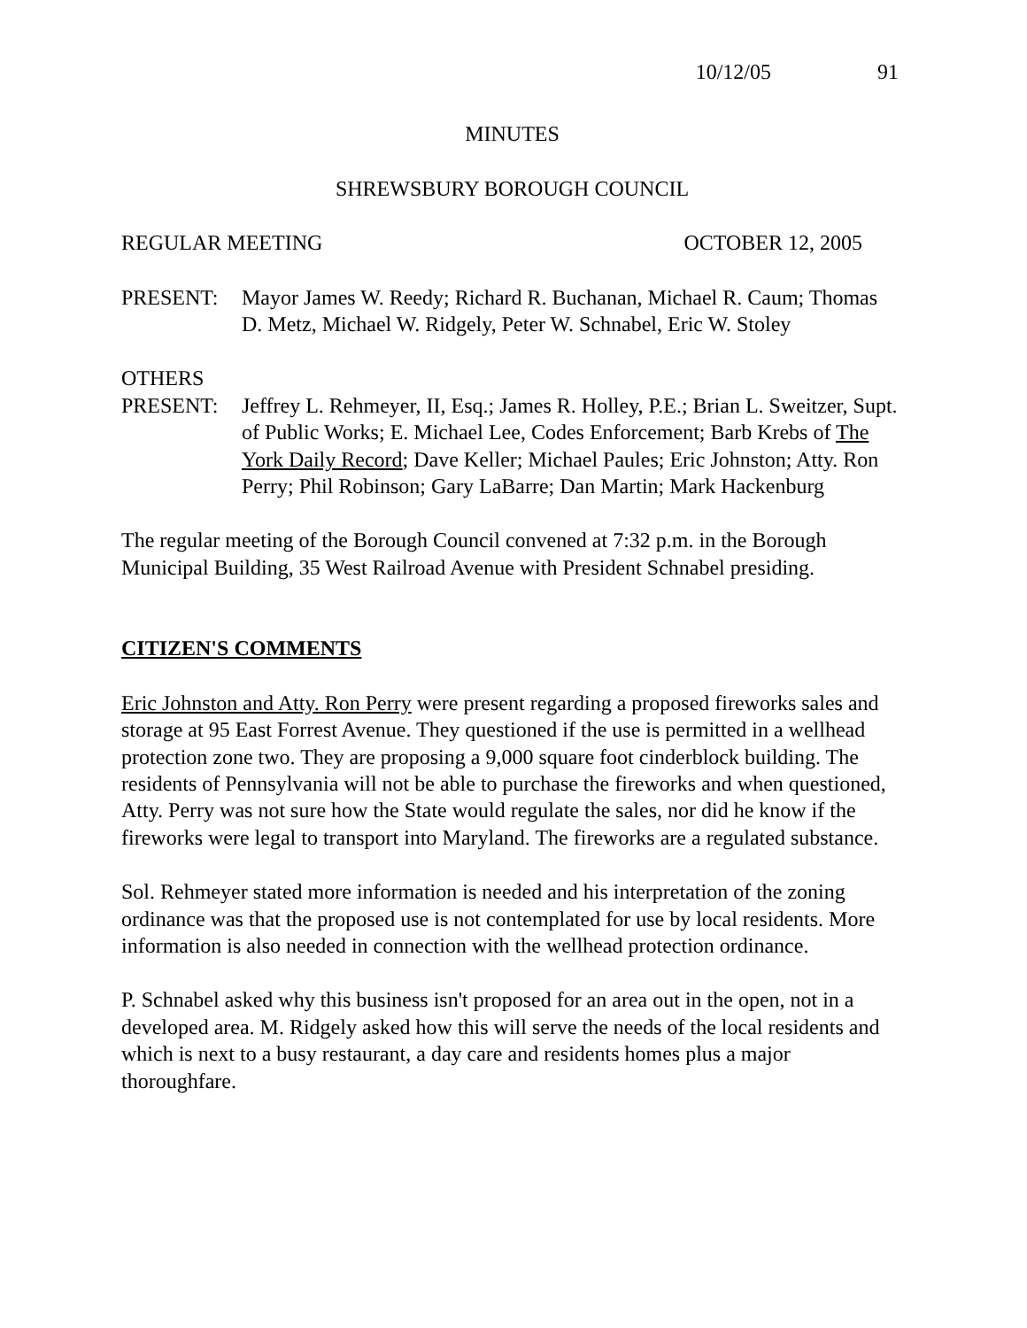10/12/05 91
MINUTES
SHREWSBURY BOROUGH COUNCIL
REGULAR MEETING OCTOBER 12, 2005
PRESENT: Mayor James W. Reedy; Richard R. Buchanan, Michael R. Caum; Thomas D. Metz, Michael W. Ridgely, Peter W. Schnabel, Eric W. Stoley
OTHERS
PRESENT: Jeffrey L. Rehmeyer, II, Esq.; James R. Holley, P.E.; Brian L. Sweitzer, Supt. of Public Works; E. Michael Lee, Codes Enforcement; Barb Krebs of The York Daily Record; Dave Keller; Michael Paules; Eric Johnston; Atty. Ron Perry; Phil Robinson; Gary LaBarre; Dan Martin; Mark Hackenburg
The regular meeting of the Borough Council convened at 7:32 p.m. in the Borough Municipal Building, 35 West Railroad Avenue with President Schnabel presiding.
CITIZEN'S COMMENTS
Eric Johnston and Atty. Ron Perry were present regarding a proposed fireworks sales and storage at 95 East Forrest Avenue. They questioned if the use is permitted in a wellhead protection zone two. They are proposing a 9,000 square foot cinderblock building. The residents of Pennsylvania will not be able to purchase the fireworks and when questioned, Atty. Perry was not sure how the State would regulate the sales, nor did he know if the fireworks were legal to transport into Maryland. The fireworks are a regulated substance.
Sol. Rehmeyer stated more information is needed and his interpretation of the zoning ordinance was that the proposed use is not contemplated for use by local residents. More information is also needed in connection with the wellhead protection ordinance.
P. Schnabel asked why this business isn't proposed for an area out in the open, not in a developed area. M. Ridgely asked how this will serve the needs of the local residents and which is next to a busy restaurant, a day care and residents homes plus a major thoroughfare.